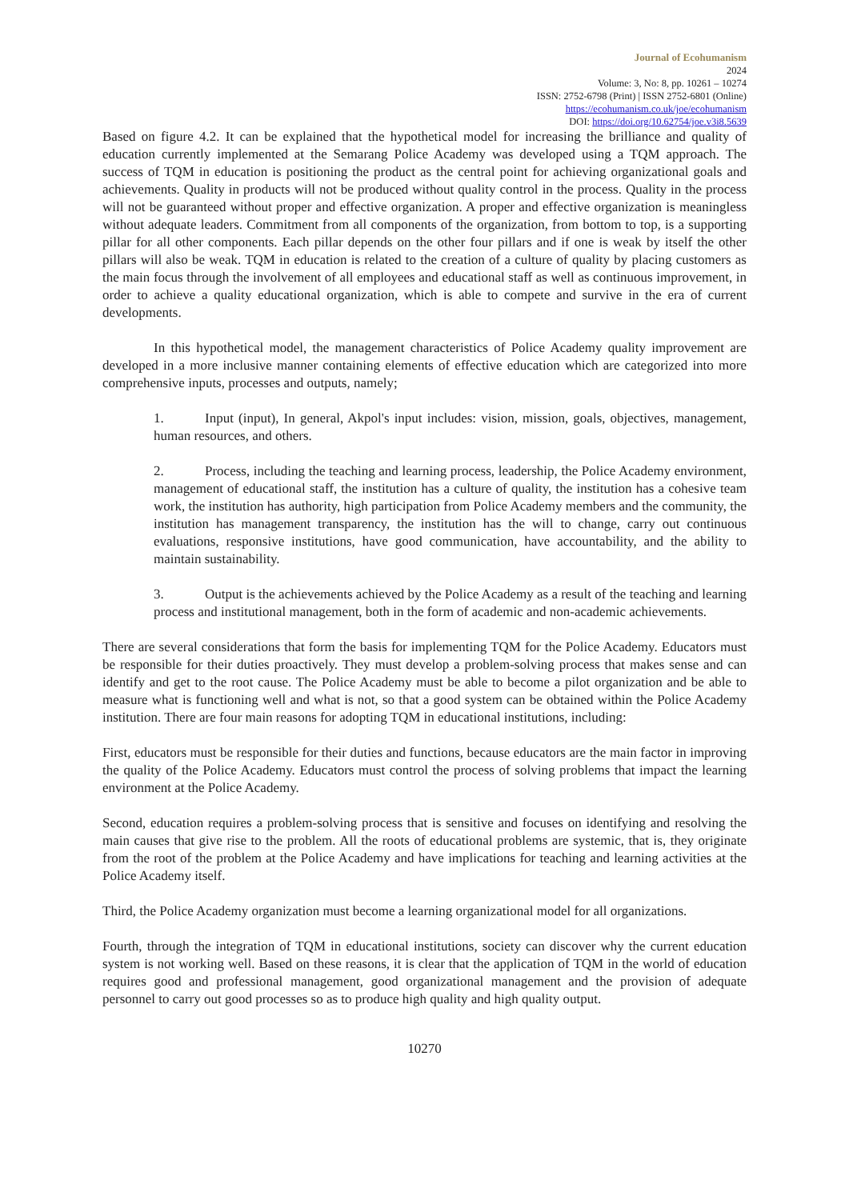Journal of Ecohumanism
2024
Volume: 3, No: 8, pp. 10261 – 10274
ISSN: 2752-6798 (Print) | ISSN 2752-6801 (Online)
https://ecohumanism.co.uk/joe/ecohumanism
DOI: https://doi.org/10.62754/joe.v3i8.5639
Based on figure 4.2. It can be explained that the hypothetical model for increasing the brilliance and quality of education currently implemented at the Semarang Police Academy was developed using a TQM approach. The success of TQM in education is positioning the product as the central point for achieving organizational goals and achievements. Quality in products will not be produced without quality control in the process. Quality in the process will not be guaranteed without proper and effective organization. A proper and effective organization is meaningless without adequate leaders. Commitment from all components of the organization, from bottom to top, is a supporting pillar for all other components. Each pillar depends on the other four pillars and if one is weak by itself the other pillars will also be weak. TQM in education is related to the creation of a culture of quality by placing customers as the main focus through the involvement of all employees and educational staff as well as continuous improvement, in order to achieve a quality educational organization, which is able to compete and survive in the era of current developments.
In this hypothetical model, the management characteristics of Police Academy quality improvement are developed in a more inclusive manner containing elements of effective education which are categorized into more comprehensive inputs, processes and outputs, namely;
1. Input (input), In general, Akpol's input includes: vision, mission, goals, objectives, management, human resources, and others.
2. Process, including the teaching and learning process, leadership, the Police Academy environment, management of educational staff, the institution has a culture of quality, the institution has a cohesive team work, the institution has authority, high participation from Police Academy members and the community, the institution has management transparency, the institution has the will to change, carry out continuous evaluations, responsive institutions, have good communication, have accountability, and the ability to maintain sustainability.
3. Output is the achievements achieved by the Police Academy as a result of the teaching and learning process and institutional management, both in the form of academic and non-academic achievements.
There are several considerations that form the basis for implementing TQM for the Police Academy. Educators must be responsible for their duties proactively. They must develop a problem-solving process that makes sense and can identify and get to the root cause. The Police Academy must be able to become a pilot organization and be able to measure what is functioning well and what is not, so that a good system can be obtained within the Police Academy institution. There are four main reasons for adopting TQM in educational institutions, including:
First, educators must be responsible for their duties and functions, because educators are the main factor in improving the quality of the Police Academy. Educators must control the process of solving problems that impact the learning environment at the Police Academy.
Second, education requires a problem-solving process that is sensitive and focuses on identifying and resolving the main causes that give rise to the problem. All the roots of educational problems are systemic, that is, they originate from the root of the problem at the Police Academy and have implications for teaching and learning activities at the Police Academy itself.
Third, the Police Academy organization must become a learning organizational model for all organizations.
Fourth, through the integration of TQM in educational institutions, society can discover why the current education system is not working well. Based on these reasons, it is clear that the application of TQM in the world of education requires good and professional management, good organizational management and the provision of adequate personnel to carry out good processes so as to produce high quality and high quality output.
10270